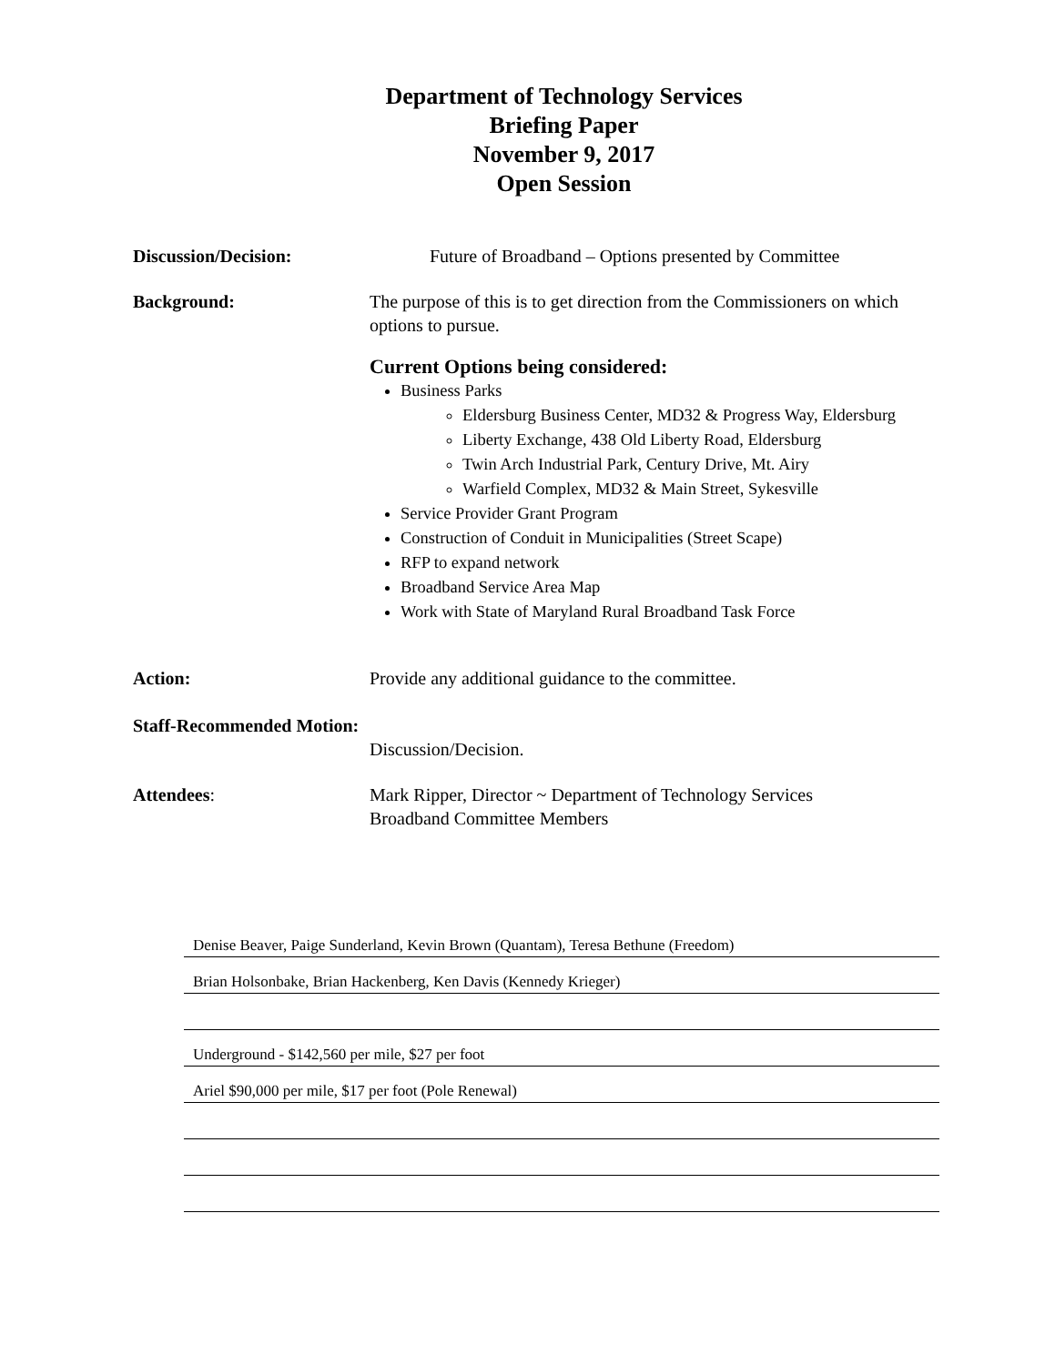Department of Technology Services
Briefing Paper
November 9, 2017
Open Session
Discussion/Decision: Future of Broadband – Options presented by Committee
Background: The purpose of this is to get direction from the Commissioners on which options to pursue.
Current Options being considered:
Business Parks
Eldersburg Business Center, MD32 & Progress Way, Eldersburg
Liberty Exchange, 438 Old Liberty Road, Eldersburg
Twin Arch Industrial Park, Century Drive, Mt. Airy
Warfield Complex, MD32 & Main Street, Sykesville
Service Provider Grant Program
Construction of Conduit in Municipalities (Street Scape)
RFP to expand network
Broadband Service Area Map
Work with State of Maryland Rural Broadband Task Force
Action: Provide any additional guidance to the committee.
Staff-Recommended Motion:
Discussion/Decision.
Attendees: Mark Ripper, Director ~ Department of Technology Services
Broadband Committee Members
Denise Beaver, Paige Sunderland, Kevin Brown (Quantam), Teresa Bethune (Freedom)
Brian Holsonbake, Brian Hackenberg, Ken Davis (Kennedy Krieger)
Underground - $142,560 per mile, $27 per foot
Ariel $90,000 per mile, $17 per foot (Pole Renewal)